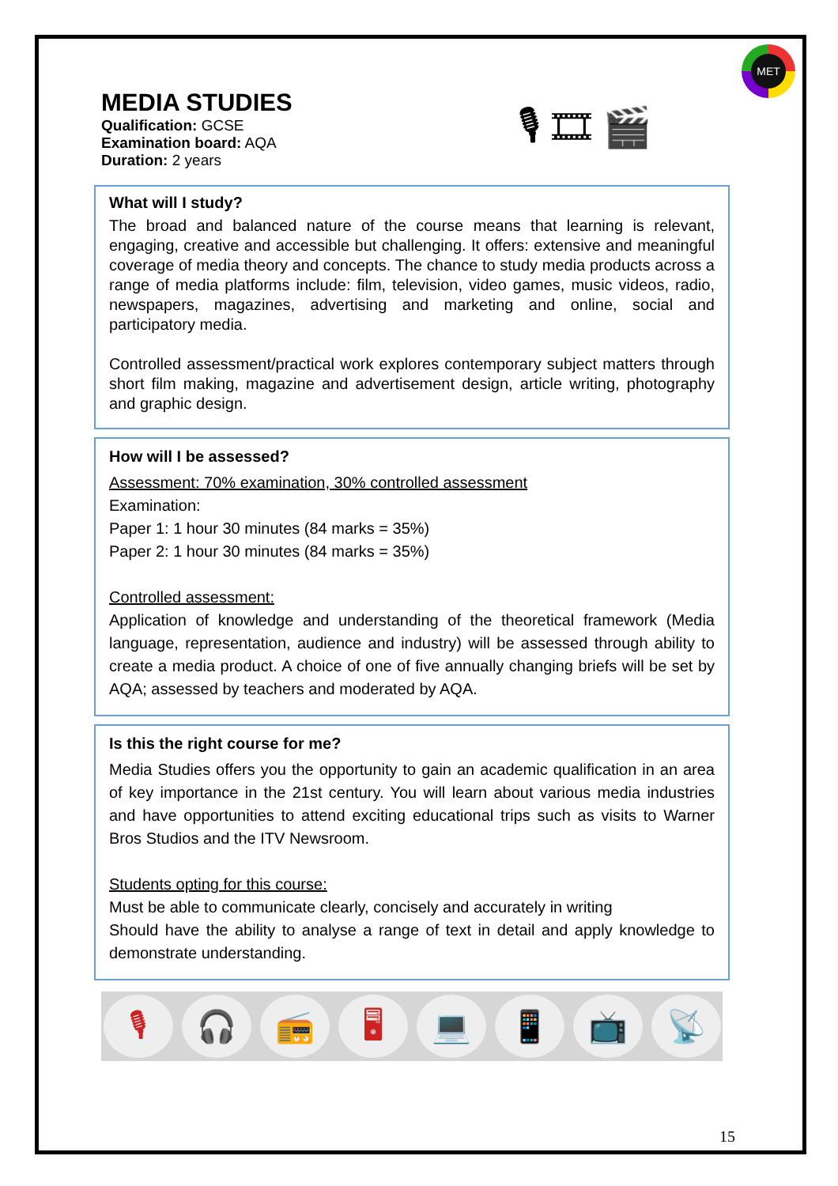MET
🎙 🎞 🎬
MEDIA STUDIES
Qualification: GCSE
Examination board: AQA
Duration: 2 years
What will I study?
The broad and balanced nature of the course means that learning is relevant, engaging, creative and accessible but challenging. It offers: extensive and meaningful coverage of media theory and concepts. The chance to study media products across a range of media platforms include: film, television, video games, music videos, radio, newspapers, magazines, advertising and marketing and online, social and participatory media.
Controlled assessment/practical work explores contemporary subject matters through short film making, magazine and advertisement design, article writing, photography and graphic design.
How will I be assessed?
Assessment: 70% examination, 30% controlled assessment
Examination:
Paper 1: 1 hour 30 minutes (84 marks = 35%)
Paper 2: 1 hour 30 minutes (84 marks = 35%)
Controlled assessment:
Application of knowledge and understanding of the theoretical framework (Media language, representation, audience and industry) will be assessed through ability to create a media product. A choice of one of five annually changing briefs will be set by AQA; assessed by teachers and moderated by AQA.
Is this the right course for me?
Media Studies offers you the opportunity to gain an academic qualification in an area of key importance in the 21st century. You will learn about various media industries and have opportunities to attend exciting educational trips such as visits to Warner Bros Studios and the ITV Newsroom.
Students opting for this course:
Must be able to communicate clearly, concisely and accurately in writing
Should have the ability to analyse a range of text in detail and apply knowledge to demonstrate understanding.
🎙 🎧 📻 🖥 💻 📱 📺 📡
15